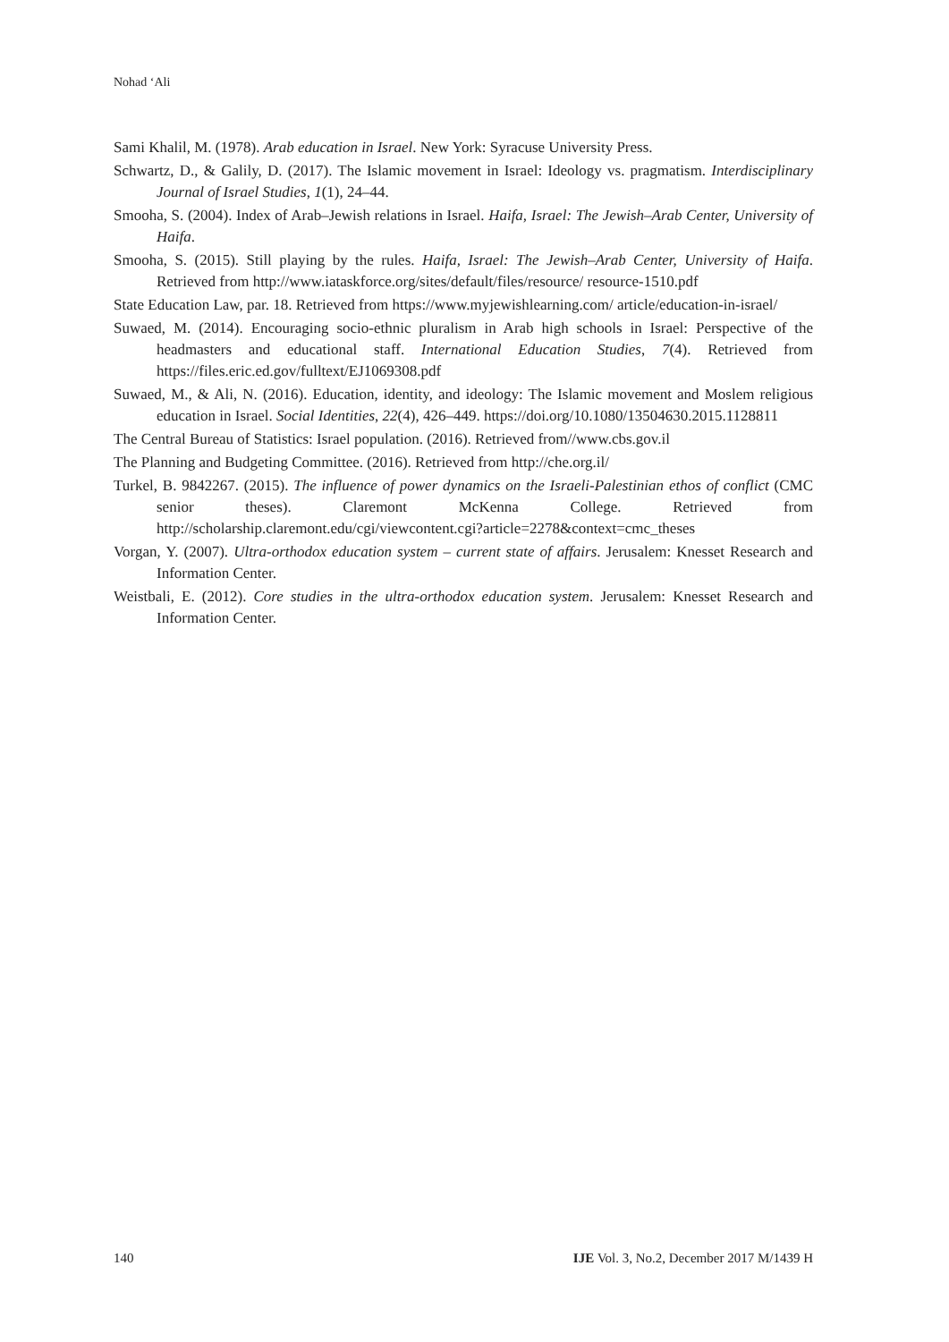Nohad ‘Ali
Sami Khalil, M. (1978). Arab education in Israel. New York: Syracuse University Press.
Schwartz, D., & Galily, D. (2017). The Islamic movement in Israel: Ideology vs. pragmatism. Interdisciplinary Journal of Israel Studies, 1(1), 24–44.
Smooha, S. (2004). Index of Arab–Jewish relations in Israel. Haifa, Israel: The Jewish–Arab Center, University of Haifa.
Smooha, S. (2015). Still playing by the rules. Haifa, Israel: The Jewish–Arab Center, University of Haifa. Retrieved from http://www.iataskforce.org/sites/default/files/resource/ resource-1510.pdf
State Education Law, par. 18. Retrieved from https://www.myjewishlearning.com/ article/education-in-israel/
Suwaed, M. (2014). Encouraging socio-ethnic pluralism in Arab high schools in Israel: Perspective of the headmasters and educational staff. International Education Studies, 7(4). Retrieved from https://files.eric.ed.gov/fulltext/EJ1069308.pdf
Suwaed, M., & Ali, N. (2016). Education, identity, and ideology: The Islamic movement and Moslem religious education in Israel. Social Identities, 22(4), 426–449. https://doi.org/10.1080/13504630.2015.1128811
The Central Bureau of Statistics: Israel population. (2016). Retrieved from//www.cbs.gov.il
The Planning and Budgeting Committee. (2016). Retrieved from http://che.org.il/
Turkel, B. 9842267. (2015). The influence of power dynamics on the Israeli-Palestinian ethos of conflict (CMC senior theses). Claremont McKenna College. Retrieved from http://scholarship.claremont.edu/cgi/viewcontent.cgi?article=2278&context=cmc_theses
Vorgan, Y. (2007). Ultra-orthodox education system – current state of affairs. Jerusalem: Knesset Research and Information Center.
Weistbali, E. (2012). Core studies in the ultra-orthodox education system. Jerusalem: Knesset Research and Information Center.
140 IJE Vol. 3, No.2, December 2017 M/1439 H